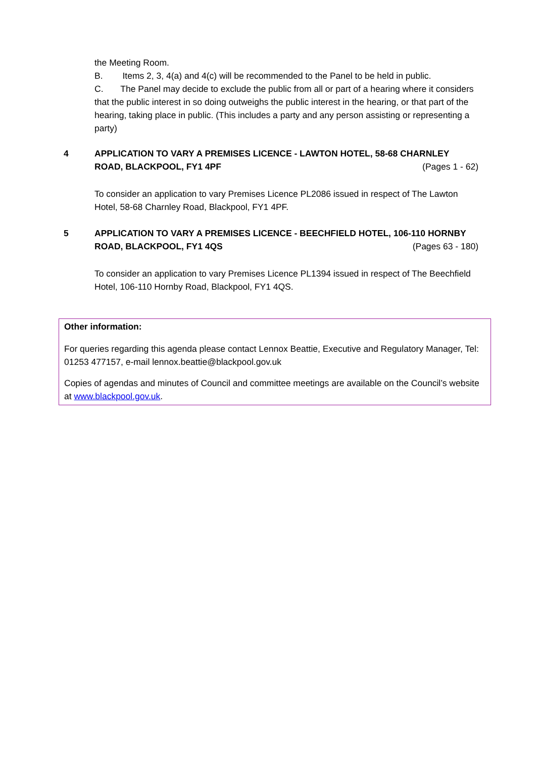the Meeting Room.
B. Items 2, 3, 4(a) and 4(c) will be recommended to the Panel to be held in public.
C. The Panel may decide to exclude the public from all or part of a hearing where it considers that the public interest in so doing outweighs the public interest in the hearing, or that part of the hearing, taking place in public. (This includes a party and any person assisting or representing a party)
4 APPLICATION TO VARY A PREMISES LICENCE - LAWTON HOTEL, 58-68 CHARNLEY
ROAD, BLACKPOOL, FY1 4PF (Pages 1 - 62)
To consider an application to vary Premises Licence PL2086 issued in respect of The Lawton Hotel, 58-68 Charnley Road, Blackpool, FY1 4PF.
5 APPLICATION TO VARY A PREMISES LICENCE - BEECHFIELD HOTEL, 106-110 HORNBY
ROAD, BLACKPOOL, FY1 4QS (Pages 63 - 180)
To consider an application to vary Premises Licence PL1394 issued in respect of The Beechfield Hotel, 106-110 Hornby Road, Blackpool, FY1 4QS.
Other information:
For queries regarding this agenda please contact Lennox Beattie, Executive and Regulatory Manager, Tel: 01253 477157, e-mail lennox.beattie@blackpool.gov.uk
Copies of agendas and minutes of Council and committee meetings are available on the Council’s website at www.blackpool.gov.uk.